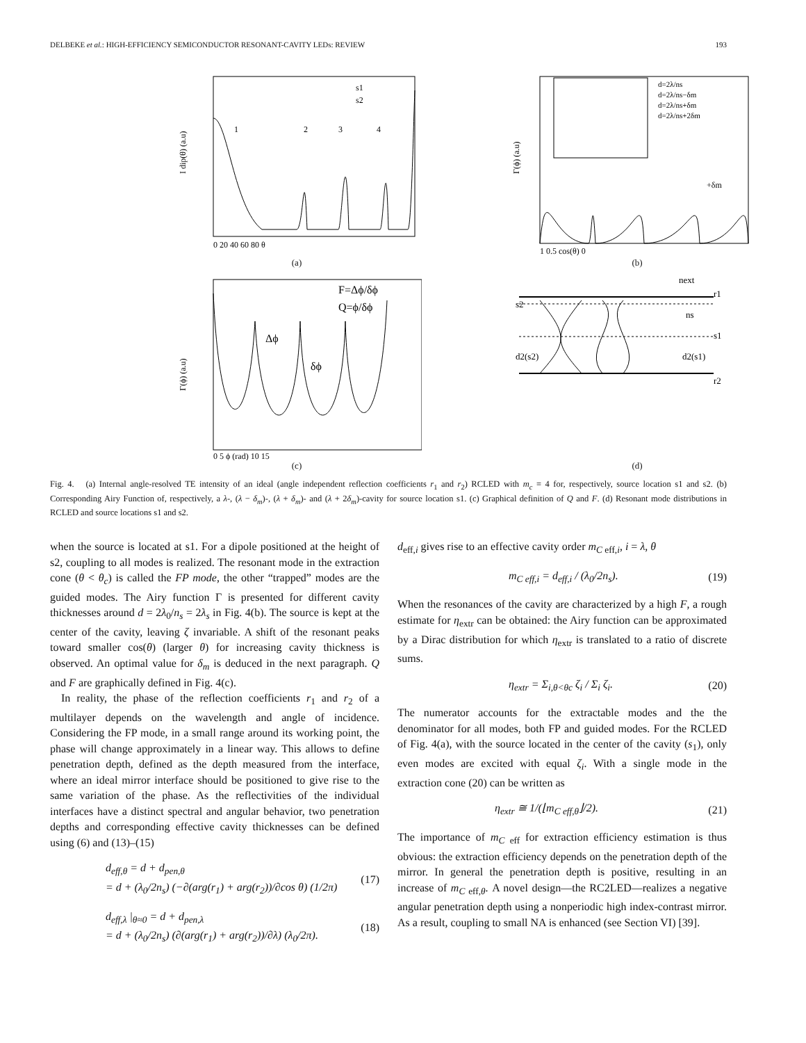DELBEKE et al.: HIGH-EFFICIENCY SEMICONDUCTOR RESONANT-CAVITY LEDs: REVIEW 193
I dip(θ) (a.u)
0 20 40 60 80 θ
s1
s2
1
2
3
4
(a)
d=2λ/ns
d=2λ/ns−δm
d=2λ/ns+δm
d=2λ/ns+2δm
Γ(ϕ) (a.u)
1 0.5 cos(θ) 0
+δm
(b)
F=Δϕ/δϕ
Q=ϕ/δϕ
Δϕ
δϕ
Γ(ϕ) (a.u)
0 5 ϕ (rad) 10 15
(c)
next
r1
ns
s2
s1
d2(s2)
d2(s1)
r2
(d)
Fig. 4. (a) Internal angle-resolved TE intensity of an ideal (angle independent reflection coefficients r<sub>1</sub> and r<sub>2</sub>) RCLED with m<sub>c</sub> = 4 for, respectively, source location s1 and s2. (b) Corresponding Airy Function of, respectively, a λ-, (λ − δ<sub>m</sub>)-, (λ + δ<sub>m</sub>)- and (λ + 2δ<sub>m</sub>)-cavity for source location s1. (c) Graphical definition of Q and F. (d) Resonant mode distributions in RCLED and source locations s1 and s2.
when the source is located at s1. For a dipole positioned at the height of s2, coupling to all modes is realized. The resonant mode in the extraction cone (θ < θ<sub>c</sub>) is called the FP mode, the other “trapped” modes are the guided modes. The Airy function Γ is presented for different cavity thicknesses around d = 2λ<sub>0</sub>/n<sub>s</sub> = 2λ<sub>s</sub> in Fig. 4(b). The source is kept at the center of the cavity, leaving ζ invariable. A shift of the resonant peaks toward smaller cos(θ) (larger θ) for increasing cavity thickness is observed. An optimal value for δ<sub>m</sub> is deduced in the next paragraph. Q and F are graphically defined in Fig. 4(c).
In reality, the phase of the reflection coefficients r<sub>1</sub> and r<sub>2</sub> of a multilayer depends on the wavelength and angle of incidence. Considering the FP mode, in a small range around its working point, the phase will change approximately in a linear way. This allows to define penetration depth, defined as the depth measured from the interface, where an ideal mirror interface should be positioned to give rise to the same variation of the phase. As the reflectivities of the individual interfaces have a distinct spectral and angular behavior, two penetration depths and corresponding effective cavity thicknesses can be defined using (6) and (13)–(15)
d<sub>eff,θ</sub> = d + d<sub>pen,θ</sub>
= d + (λ<sub>0</sub>/2n<sub>s</sub>) (−∂(arg(r<sub>1</sub>) + arg(r<sub>2</sub>))/∂cos θ) (1/2π) (17)
d<sub>eff,λ</sub> |<sub>θ≈0</sub> = d + d<sub>pen,λ</sub>
= d + (λ<sub>0</sub>/2n<sub>s</sub>) (∂(arg(r<sub>1</sub>) + arg(r<sub>2</sub>))/∂λ) (λ<sub>0</sub>/2π). (18)
d<sub>eff,i</sub> gives rise to an effective cavity order m<sub>C eff,i</sub>, i = λ, θ
m<sub>C eff,i</sub> = d<sub>eff,i</sub> / (λ<sub>0</sub>/2n<sub>s</sub>). (19)
When the resonances of the cavity are characterized by a high F, a rough estimate for η<sub>extr</sub> can be obtained: the Airy function can be approximated by a Dirac distribution for which η<sub>extr</sub> is translated to a ratio of discrete sums.
η<sub>extr</sub> = Σ<sub>i,θ<θc</sub> ζ<sub>i</sub> / Σ<sub>i</sub> ζ<sub>i</sub>. (20)
The numerator accounts for the extractable modes and the the denominator for all modes, both FP and guided modes. For the RCLED of Fig. 4(a), with the source located in the center of the cavity (s<sub>1</sub>), only even modes are excited with equal ζ<sub>i</sub>. With a single mode in the extraction cone (20) can be written as
η<sub>extr</sub> ≅ 1/(⌊m<sub>C eff,θ</sub>⌋/2). (21)
The importance of m<sub>C eff</sub> for extraction efficiency estimation is thus obvious: the extraction efficiency depends on the penetration depth of the mirror. In general the penetration depth is positive, resulting in an increase of m<sub>C eff,θ</sub>. A novel design—the RC2LED—realizes a negative angular penetration depth using a nonperiodic high index-contrast mirror. As a result, coupling to small NA is enhanced (see Section VI) [39].